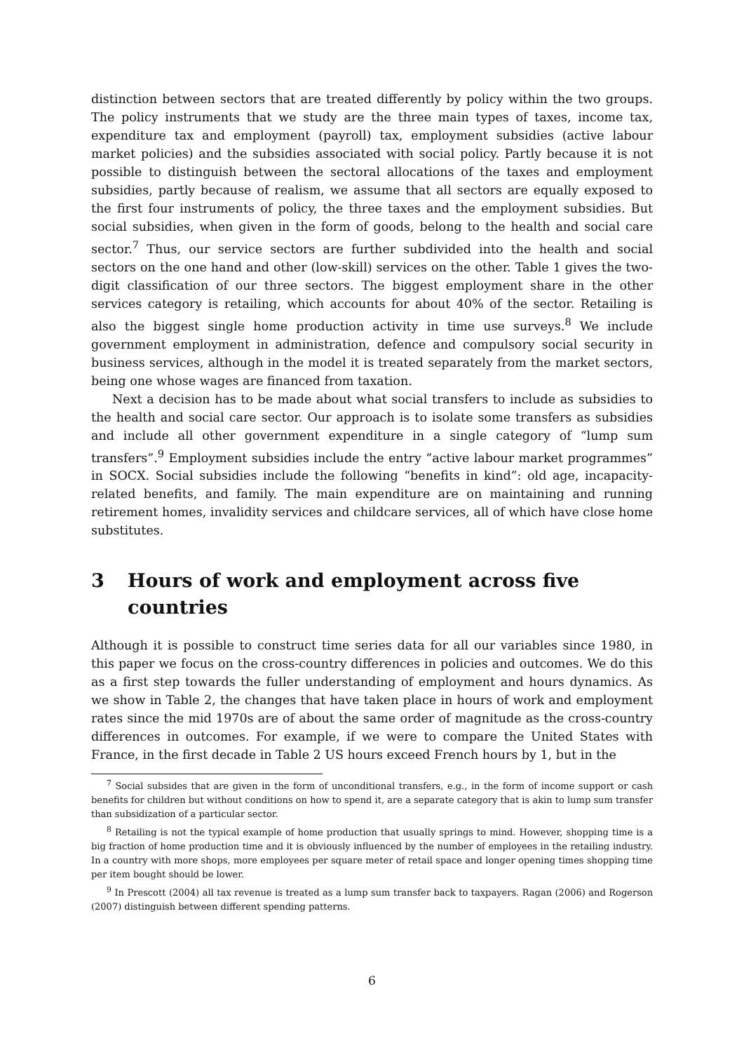distinction between sectors that are treated differently by policy within the two groups. The policy instruments that we study are the three main types of taxes, income tax, expenditure tax and employment (payroll) tax, employment subsidies (active labour market policies) and the subsidies associated with social policy. Partly because it is not possible to distinguish between the sectoral allocations of the taxes and employment subsidies, partly because of realism, we assume that all sectors are equally exposed to the first four instruments of policy, the three taxes and the employment subsidies. But social subsidies, when given in the form of goods, belong to the health and social care sector.<sup>7</sup> Thus, our service sectors are further subdivided into the health and social sectors on the one hand and other (low-skill) services on the other. Table 1 gives the two-digit classification of our three sectors. The biggest employment share in the other services category is retailing, which accounts for about 40% of the sector. Retailing is also the biggest single home production activity in time use surveys.<sup>8</sup> We include government employment in administration, defence and compulsory social security in business services, although in the model it is treated separately from the market sectors, being one whose wages are financed from taxation.
Next a decision has to be made about what social transfers to include as subsidies to the health and social care sector. Our approach is to isolate some transfers as subsidies and include all other government expenditure in a single category of “lump sum transfers”.<sup>9</sup> Employment subsidies include the entry “active labour market programmes” in SOCX. Social subsidies include the following “benefits in kind”: old age, incapacity-related benefits, and family. The main expenditure are on maintaining and running retirement homes, invalidity services and childcare services, all of which have close home substitutes.
3 Hours of work and employment across five countries
Although it is possible to construct time series data for all our variables since 1980, in this paper we focus on the cross-country differences in policies and outcomes. We do this as a first step towards the fuller understanding of employment and hours dynamics. As we show in Table 2, the changes that have taken place in hours of work and employment rates since the mid 1970s are of about the same order of magnitude as the cross-country differences in outcomes. For example, if we were to compare the United States with France, in the first decade in Table 2 US hours exceed French hours by 1, but in the
<sup>7</sup> Social subsides that are given in the form of unconditional transfers, e.g., in the form of income support or cash benefits for children but without conditions on how to spend it, are a separate category that is akin to lump sum transfer than subsidization of a particular sector.
<sup>8</sup> Retailing is not the typical example of home production that usually springs to mind. However, shopping time is a big fraction of home production time and it is obviously influenced by the number of employees in the retailing industry. In a country with more shops, more employees per square meter of retail space and longer opening times shopping time per item bought should be lower.
<sup>9</sup> In Prescott (2004) all tax revenue is treated as a lump sum transfer back to taxpayers. Ragan (2006) and Rogerson (2007) distinguish between different spending patterns.
6